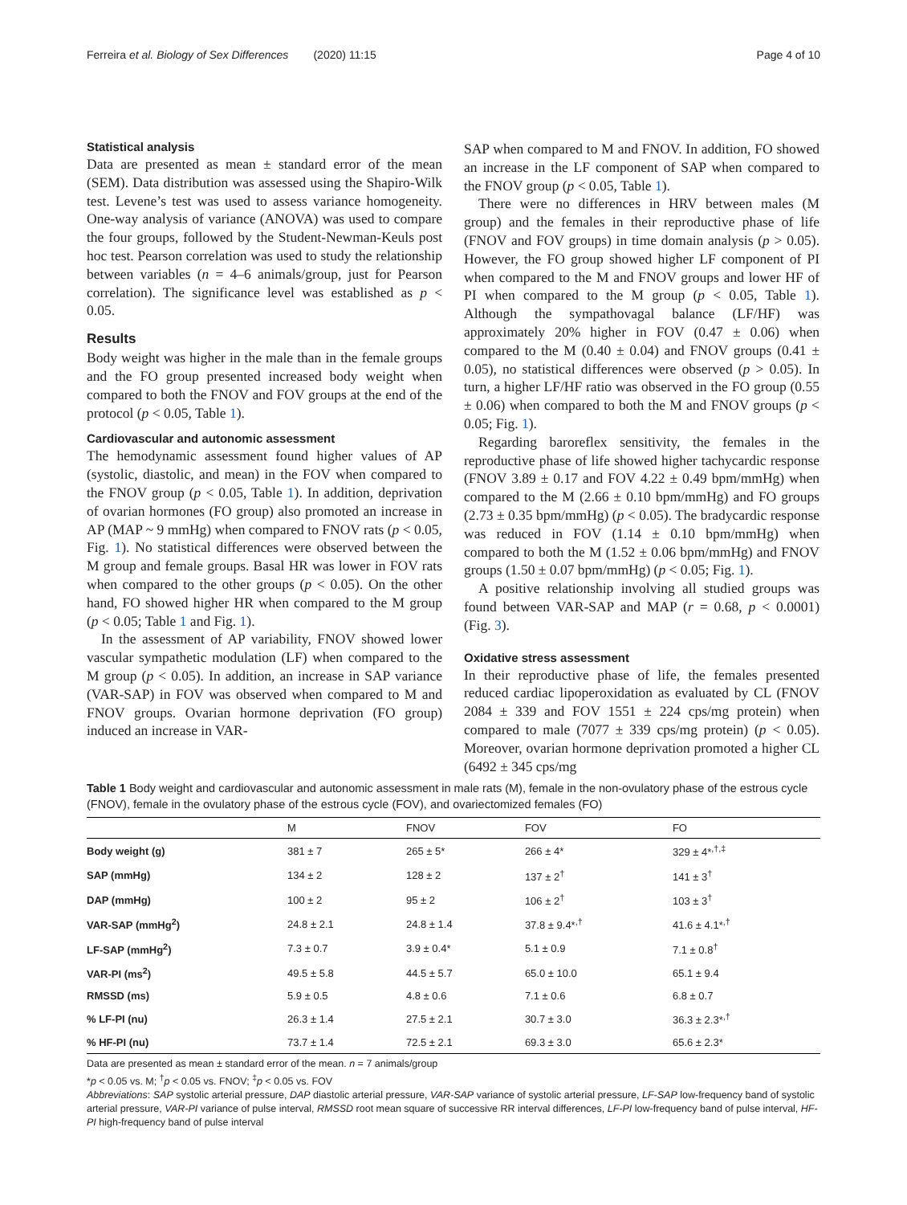Ferreira et al. Biology of Sex Differences (2020) 11:15 Page 4 of 10
Statistical analysis
Data are presented as mean ± standard error of the mean (SEM). Data distribution was assessed using the Shapiro-Wilk test. Levene’s test was used to assess variance homogeneity. One-way analysis of variance (ANOVA) was used to compare the four groups, followed by the Student-Newman-Keuls post hoc test. Pearson correlation was used to study the relationship between variables (n = 4–6 animals/group, just for Pearson correlation). The significance level was established as p < 0.05.
Results
Body weight was higher in the male than in the female groups and the FO group presented increased body weight when compared to both the FNOV and FOV groups at the end of the protocol (p < 0.05, Table 1).
Cardiovascular and autonomic assessment
The hemodynamic assessment found higher values of AP (systolic, diastolic, and mean) in the FOV when compared to the FNOV group (p < 0.05, Table 1). In addition, deprivation of ovarian hormones (FO group) also promoted an increase in AP (MAP ~ 9 mmHg) when compared to FNOV rats (p < 0.05, Fig. 1). No statistical differences were observed between the M group and female groups. Basal HR was lower in FOV rats when compared to the other groups (p < 0.05). On the other hand, FO showed higher HR when compared to the M group (p < 0.05; Table 1 and Fig. 1).
In the assessment of AP variability, FNOV showed lower vascular sympathetic modulation (LF) when compared to the M group (p < 0.05). In addition, an increase in SAP variance (VAR-SAP) in FOV was observed when compared to M and FNOV groups. Ovarian hormone deprivation (FO group) induced an increase in VAR-
SAP when compared to M and FNOV. In addition, FO showed an increase in the LF component of SAP when compared to the FNOV group (p < 0.05, Table 1).
There were no differences in HRV between males (M group) and the females in their reproductive phase of life (FNOV and FOV groups) in time domain analysis (p > 0.05). However, the FO group showed higher LF component of PI when compared to the M and FNOV groups and lower HF of PI when compared to the M group (p < 0.05, Table 1). Although the sympathovagal balance (LF/HF) was approximately 20% higher in FOV (0.47 ± 0.06) when compared to the M (0.40 ± 0.04) and FNOV groups (0.41 ± 0.05), no statistical differences were observed (p > 0.05). In turn, a higher LF/HF ratio was observed in the FO group (0.55 ± 0.06) when compared to both the M and FNOV groups (p < 0.05; Fig. 1).
Regarding baroreflex sensitivity, the females in the reproductive phase of life showed higher tachycardic response (FNOV 3.89 ± 0.17 and FOV 4.22 ± 0.49 bpm/mmHg) when compared to the M (2.66 ± 0.10 bpm/mmHg) and FO groups (2.73 ± 0.35 bpm/mmHg) (p < 0.05). The bradycardic response was reduced in FOV (1.14 ± 0.10 bpm/mmHg) when compared to both the M (1.52 ± 0.06 bpm/mmHg) and FNOV groups (1.50 ± 0.07 bpm/mmHg) (p < 0.05; Fig. 1).
A positive relationship involving all studied groups was found between VAR-SAP and MAP (r = 0.68, p < 0.0001) (Fig. 3).
Oxidative stress assessment
In their reproductive phase of life, the females presented reduced cardiac lipoperoxidation as evaluated by CL (FNOV 2084 ± 339 and FOV 1551 ± 224 cps/mg protein) when compared to male (7077 ± 339 cps/mg protein) (p < 0.05). Moreover, ovarian hormone deprivation promoted a higher CL (6492 ± 345 cps/mg
Table 1 Body weight and cardiovascular and autonomic assessment in male rats (M), female in the non-ovulatory phase of the estrous cycle (FNOV), female in the ovulatory phase of the estrous cycle (FOV), and ovariectomized females (FO)
| | M | FNOV | FOV | FO |
| --- | --- | --- | --- | --- |
| Body weight (g) | 381 ± 7 | 265 ± 5* | 266 ± 4* | 329 ± 4*<sup>,†,‡</sup> |
| SAP (mmHg) | 134 ± 2 | 128 ± 2 | 137 ± 2<sup>†</sup> | 141 ± 3<sup>†</sup> |
| DAP (mmHg) | 100 ± 2 | 95 ± 2 | 106 ± 2<sup>†</sup> | 103 ± 3<sup>†</sup> |
| VAR-SAP (mmHg<sup>2</sup>) | 24.8 ± 2.1 | 24.8 ± 1.4 | 37.8 ± 9.4*<sup>,†</sup> | 41.6 ± 4.1*<sup>,†</sup> |
| LF-SAP (mmHg<sup>2</sup>) | 7.3 ± 0.7 | 3.9 ± 0.4* | 5.1 ± 0.9 | 7.1 ± 0.8<sup>†</sup> |
| VAR-PI (ms<sup>2</sup>) | 49.5 ± 5.8 | 44.5 ± 5.7 | 65.0 ± 10.0 | 65.1 ± 9.4 |
| RMSSD (ms) | 5.9 ± 0.5 | 4.8 ± 0.6 | 7.1 ± 0.6 | 6.8 ± 0.7 |
| % LF-PI (nu) | 26.3 ± 1.4 | 27.5 ± 2.1 | 30.7 ± 3.0 | 36.3 ± 2.3*<sup>,†</sup> |
| % HF-PI (nu) | 73.7 ± 1.4 | 72.5 ± 2.1 | 69.3 ± 3.0 | 65.6 ± 2.3* |
Data are presented as mean ± standard error of the mean. n = 7 animals/group
*p < 0.05 vs. M; <sup>†</sup>p < 0.05 vs. FNOV; <sup>‡</sup>p < 0.05 vs. FOV
Abbreviations: SAP systolic arterial pressure, DAP diastolic arterial pressure, VAR-SAP variance of systolic arterial pressure, LF-SAP low-frequency band of systolic arterial pressure, VAR-PI variance of pulse interval, RMSSD root mean square of successive RR interval differences, LF-PI low-frequency band of pulse interval, HF-PI high-frequency band of pulse interval